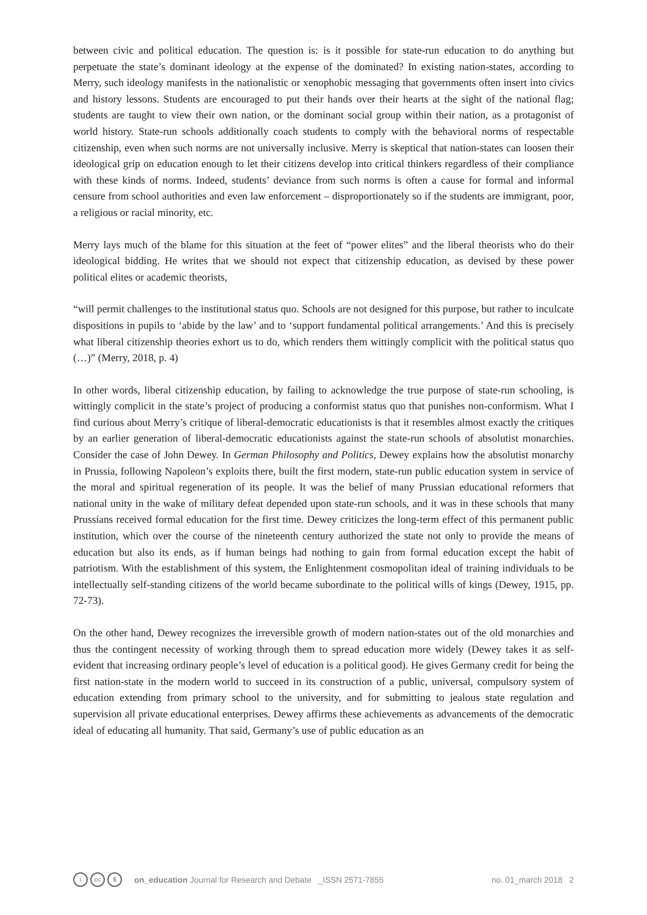between civic and political education. The question is: is it possible for state-run education to do anything but perpetuate the state’s dominant ideology at the expense of the dominated? In existing nation-states, according to Merry, such ideology manifests in the nationalistic or xenophobic messaging that governments often insert into civics and history lessons. Students are encouraged to put their hands over their hearts at the sight of the national flag; students are taught to view their own nation, or the dominant social group within their nation, as a protagonist of world history. State-run schools additionally coach students to comply with the behavioral norms of respectable citizenship, even when such norms are not universally inclusive. Merry is skeptical that nation-states can loosen their ideological grip on education enough to let their citizens develop into critical thinkers regardless of their compliance with these kinds of norms. Indeed, students’ deviance from such norms is often a cause for formal and informal censure from school authorities and even law enforcement – disproportionately so if the students are immigrant, poor, a religious or racial minority, etc.
Merry lays much of the blame for this situation at the feet of “power elites” and the liberal theorists who do their ideological bidding. He writes that we should not expect that citizenship education, as devised by these power political elites or academic theorists,
“will permit challenges to the institutional status quo. Schools are not designed for this purpose, but rather to inculcate dispositions in pupils to ‘abide by the law’ and to ‘support fundamental political arrangements.’ And this is precisely what liberal citizenship theories exhort us to do, which renders them wittingly complicit with the political status quo (…)” (Merry, 2018, p. 4)
In other words, liberal citizenship education, by failing to acknowledge the true purpose of state-run schooling, is wittingly complicit in the state’s project of producing a conformist status quo that punishes non-conformism. What I find curious about Merry’s critique of liberal-democratic educationists is that it resembles almost exactly the critiques by an earlier generation of liberal-democratic educationists against the state-run schools of absolutist monarchies. Consider the case of John Dewey. In German Philosophy and Politics, Dewey explains how the absolutist monarchy in Prussia, following Napoleon’s exploits there, built the first modern, state-run public education system in service of the moral and spiritual regeneration of its people. It was the belief of many Prussian educational reformers that national unity in the wake of military defeat depended upon state-run schools, and it was in these schools that many Prussians received formal education for the first time. Dewey criticizes the long-term effect of this permanent public institution, which over the course of the nineteenth century authorized the state not only to provide the means of education but also its ends, as if human beings had nothing to gain from formal education except the habit of patriotism. With the establishment of this system, the Enlightenment cosmopolitan ideal of training individuals to be intellectually self-standing citizens of the world became subordinate to the political wills of kings (Dewey, 1915, pp. 72-73).
On the other hand, Dewey recognizes the irreversible growth of modern nation-states out of the old monarchies and thus the contingent necessity of working through them to spread education more widely (Dewey takes it as self-evident that increasing ordinary people’s level of education is a political good). He gives Germany credit for being the first nation-state in the modern world to succeed in its construction of a public, universal, compulsory system of education extending from primary school to the university, and for submitting to jealous state regulation and supervision all private educational enterprises. Dewey affirms these achievements as advancements of the democratic ideal of educating all humanity. That said, Germany’s use of public education as an
icc $ on_education Journal for Research and Debate _ISSN 2571-7855 no. 01_march 2018 2